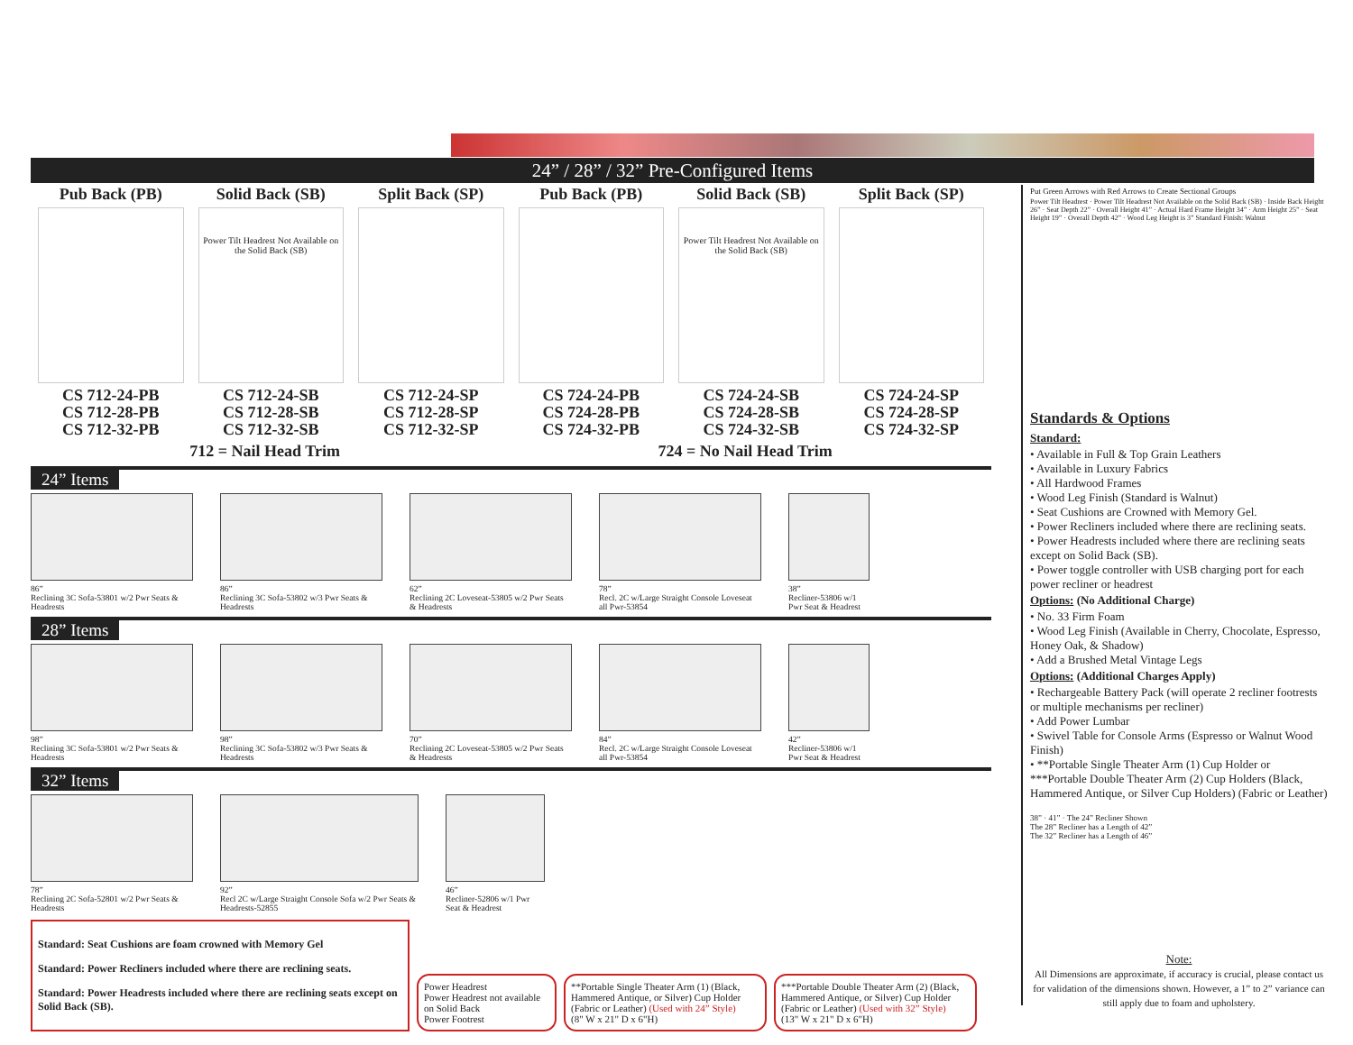24” / 28” / 32” Pre-Configured Items
Pub Back (PB)
CS 712-24-PB
CS 712-28-PB
CS 712-32-PB
Solid Back (SB)
Power Tilt Headrest Not Available on the Solid Back (SB)
CS 712-24-SB
CS 712-28-SB
CS 712-32-SB
Split Back (SP)
CS 712-24-SP
CS 712-28-SP
CS 712-32-SP
Pub Back (PB)
CS 724-24-PB
CS 724-28-PB
CS 724-32-PB
Solid Back (SB)
Power Tilt Headrest Not Available on the Solid Back (SB)
CS 724-24-SB
CS 724-28-SB
CS 724-32-SB
Split Back (SP)
CS 724-24-SP
CS 724-28-SP
CS 724-32-SP
712 = Nail Head Trim 724 = No Nail Head Trim
24” Items
86”
Reclining 3C Sofa-53801 w/2 Pwr Seats & Headrests
86”
Reclining 3C Sofa-53802 w/3 Pwr Seats & Headrests
62”
Reclining 2C Loveseat-53805 w/2 Pwr Seats & Headrests
78”
Recl. 2C w/Large Straight Console Loveseat all Pwr-53854
38”
Recliner-53806 w/1 Pwr Seat & Headrest
28” Items
98”
Reclining 3C Sofa-53801 w/2 Pwr Seats & Headrests
98”
Reclining 3C Sofa-53802 w/3 Pwr Seats & Headrests
70”
Reclining 2C Loveseat-53805 w/2 Pwr Seats & Headrests
84”
Recl. 2C w/Large Straight Console Loveseat all Pwr-53854
42”
Recliner-53806 w/1 Pwr Seat & Headrest
32” Items
78”
Reclining 2C Sofa-52801 w/2 Pwr Seats & Headrests
92”
Recl 2C w/Large Straight Console Sofa w/2 Pwr Seats & Headrests-52855
46”
Recliner-52806 w/1 Pwr Seat & Headrest
Standard: Seat Cushions are foam crowned with Memory Gel
Standard: Power Recliners included where there are reclining seats.
Standard: Power Headrests included where there are reclining seats except on Solid Back (SB).
Power Headrest
Power Headrest not available on Solid Back
Power Footrest
**Portable Single Theater Arm (1) (Black, Hammered Antique, or Silver) Cup Holder (Fabric or Leather) (Used with 24” Style)
(8" W x 21" D x 6"H)
***Portable Double Theater Arm (2) (Black, Hammered Antique, or Silver) Cup Holder (Fabric or Leather) (Used with 32” Style)
(13" W x 21" D x 6"H)
Put Green Arrows with Red Arrows to Create Sectional Groups
Power Tilt Headrest · Power Tilt Headrest Not Available on the Solid Back (SB) · Inside Back Height 26” · Seat Depth 22” · Overall Height 41” · Actual Hard Frame Height 34” · Arm Height 25” · Seat Height 19” · Overall Depth 42” · Wood Leg Height is 3” Standard Finish: Walnut
Standards & Options
Standard:
• Available in Full & Top Grain Leathers
• Available in Luxury Fabrics
• All Hardwood Frames
• Wood Leg Finish (Standard is Walnut)
• Seat Cushions are Crowned with Memory Gel.
• Power Recliners included where there are reclining seats.
• Power Headrests included where there are reclining seats except on Solid Back (SB).
• Power toggle controller with USB charging port for each power recliner or headrest
Options: (No Additional Charge)
• No. 33 Firm Foam
• Wood Leg Finish (Available in Cherry, Chocolate, Espresso, Honey Oak, & Shadow)
• Add a Brushed Metal Vintage Legs
Options: (Additional Charges Apply)
• Rechargeable Battery Pack (will operate 2 recliner footrests or multiple mechanisms per recliner)
• Add Power Lumbar
• Swivel Table for Console Arms (Espresso or Walnut Wood Finish)
• **Portable Single Theater Arm (1) Cup Holder or ***Portable Double Theater Arm (2) Cup Holders (Black, Hammered Antique, or Silver Cup Holders) (Fabric or Leather)
38” · 41” · The 24” Recliner Shown
The 28” Recliner has a Length of 42”
The 32” Recliner has a Length of 46”
Note:
All Dimensions are approximate, if accuracy is crucial, please contact us for validation of the dimensions shown. However, a 1” to 2” variance can still apply due to foam and upholstery.